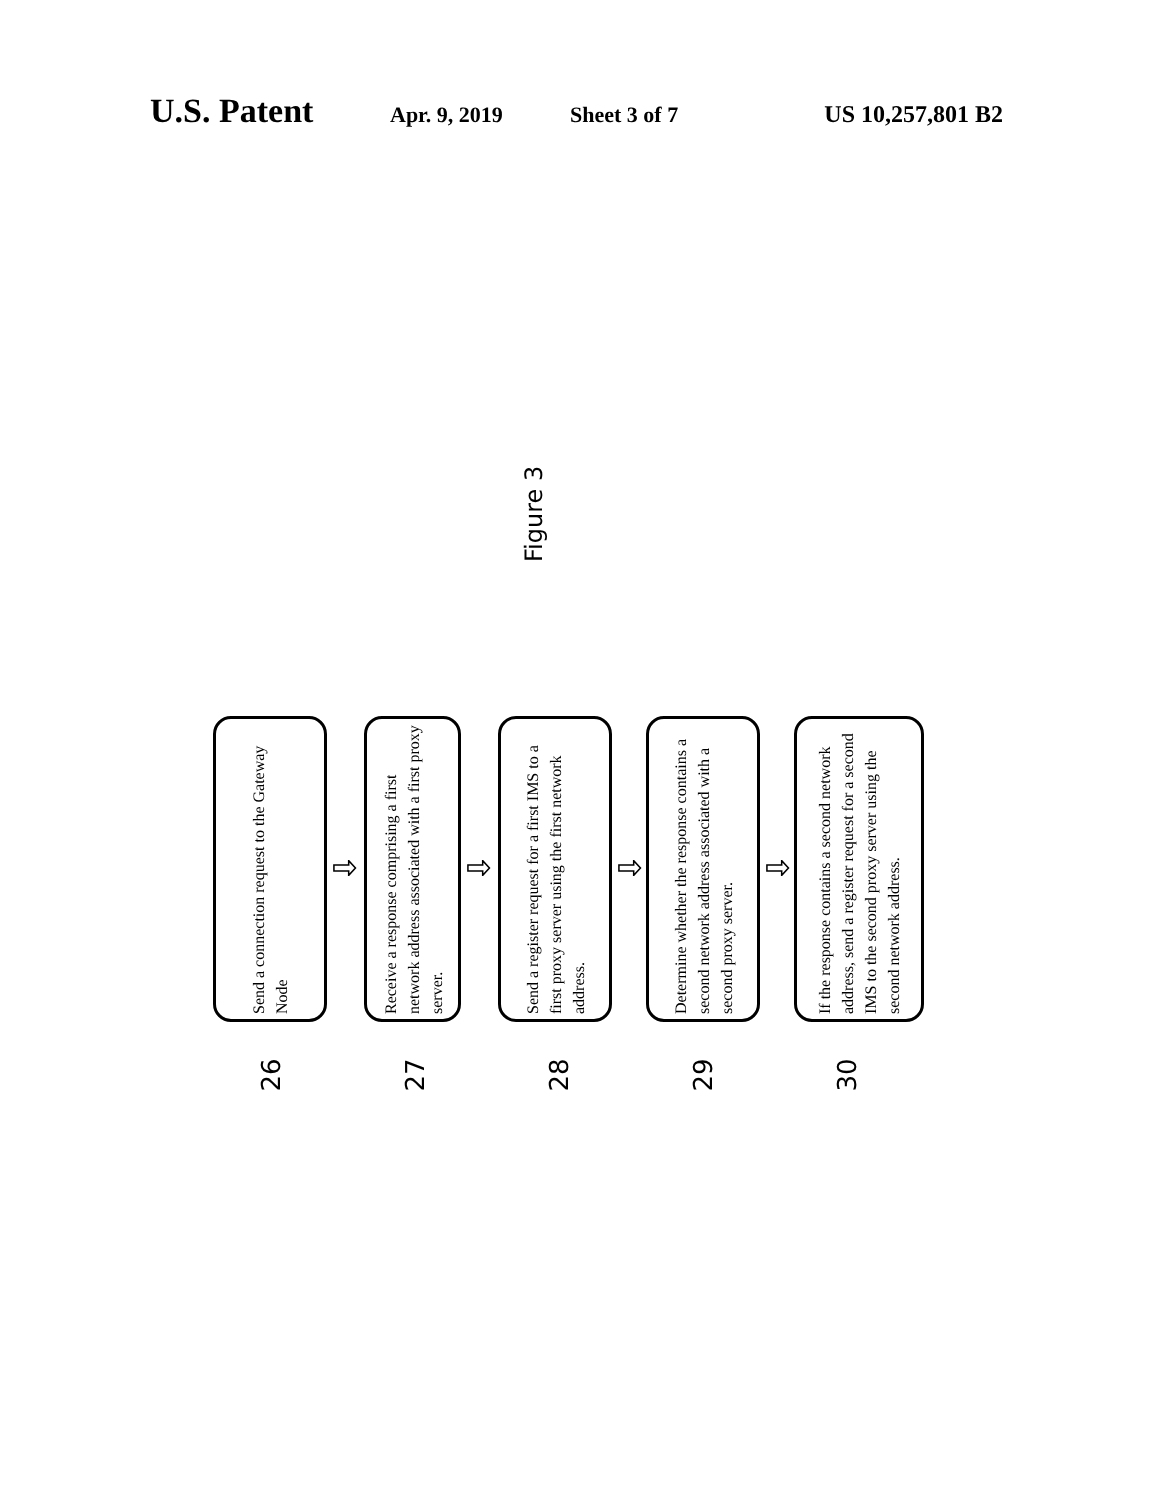U.S. Patent
Apr. 9, 2019 Sheet 3 of 7 US 10,257,801 B2
Figure 3
Send a connection request to the Gateway Node
Receive a response comprising a first network address associated with a first proxy server.
Send a register request for a first IMS to a first proxy server using the first network address.
Determine whether the response contains a second network address associated with a second proxy server.
If the response contains a second network address, send a register request for a second IMS to the second proxy server using the second network address.
26 27 28 29 30